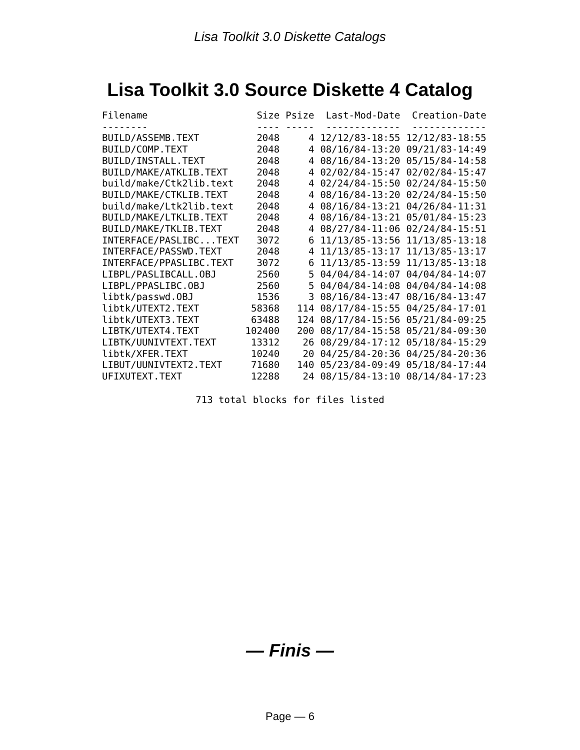Lisa Toolkit 3.0 Diskette Catalogs
Lisa Toolkit 3.0 Source Diskette 4 Catalog
| Filename | Size | Psize | Last-Mod-Date | Creation-Date |
| --- | --- | --- | --- | --- |
| -------- | ---- | ----- | ------------- | ------------- |
| BUILD/ASSEMB.TEXT | 2048 | 4 | 12/12/83-18:55 | 12/12/83-18:55 |
| BUILD/COMP.TEXT | 2048 | 4 | 08/16/84-13:20 | 09/21/83-14:49 |
| BUILD/INSTALL.TEXT | 2048 | 4 | 08/16/84-13:20 | 05/15/84-14:58 |
| BUILD/MAKE/ATKLIB.TEXT | 2048 | 4 | 02/02/84-15:47 | 02/02/84-15:47 |
| build/make/Ctk2lib.text | 2048 | 4 | 02/24/84-15:50 | 02/24/84-15:50 |
| BUILD/MAKE/CTKLIB.TEXT | 2048 | 4 | 08/16/84-13:20 | 02/24/84-15:50 |
| build/make/Ltk2lib.text | 2048 | 4 | 08/16/84-13:21 | 04/26/84-11:31 |
| BUILD/MAKE/LTKLIB.TEXT | 2048 | 4 | 08/16/84-13:21 | 05/01/84-15:23 |
| BUILD/MAKE/TKLIB.TEXT | 2048 | 4 | 08/27/84-11:06 | 02/24/84-15:51 |
| INTERFACE/PASLIBC...TEXT | 3072 | 6 | 11/13/85-13:56 | 11/13/85-13:18 |
| INTERFACE/PASSWD.TEXT | 2048 | 4 | 11/13/85-13:17 | 11/13/85-13:17 |
| INTERFACE/PPASLIBC.TEXT | 3072 | 6 | 11/13/85-13:59 | 11/13/85-13:18 |
| LIBPL/PASLIBCALL.OBJ | 2560 | 5 | 04/04/84-14:07 | 04/04/84-14:07 |
| LIBPL/PPASLIBC.OBJ | 2560 | 5 | 04/04/84-14:08 | 04/04/84-14:08 |
| libtk/passwd.OBJ | 1536 | 3 | 08/16/84-13:47 | 08/16/84-13:47 |
| libtk/UTEXT2.TEXT | 58368 | 114 | 08/17/84-15:55 | 04/25/84-17:01 |
| libtk/UTEXT3.TEXT | 63488 | 124 | 08/17/84-15:56 | 05/21/84-09:25 |
| LIBTK/UTEXT4.TEXT | 102400 | 200 | 08/17/84-15:58 | 05/21/84-09:30 |
| LIBTK/UUNIVTEXT.TEXT | 13312 | 26 | 08/29/84-17:12 | 05/18/84-15:29 |
| libtk/XFER.TEXT | 10240 | 20 | 04/25/84-20:36 | 04/25/84-20:36 |
| LIBUT/UUNIVTEXT2.TEXT | 71680 | 140 | 05/23/84-09:49 | 05/18/84-17:44 |
| UFIXUTEXT.TEXT | 12288 | 24 | 08/15/84-13:10 | 08/14/84-17:23 |
713 total blocks for files listed
— Finis —
Page — 6